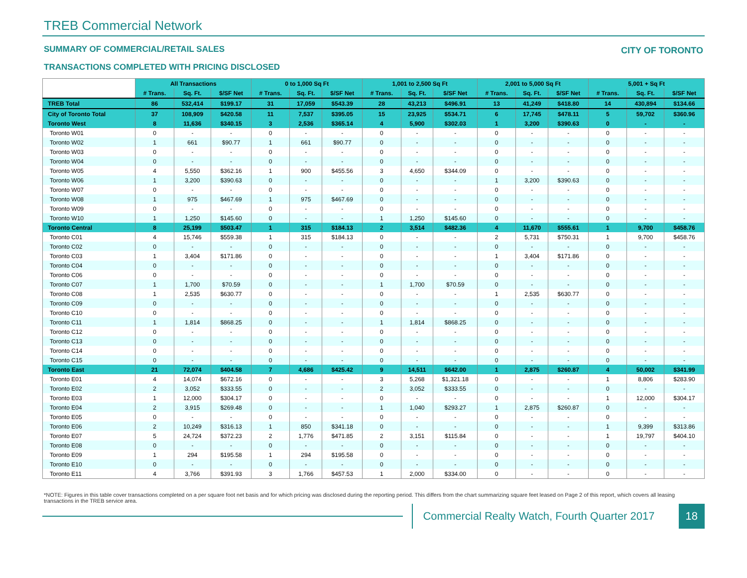TREB Commercial Network
CITY OF TORONTO
SUMMARY OF COMMERCIAL/RETAIL SALES
TRANSACTIONS COMPLETED WITH PRICING DISCLOSED
| | All Transactions | | | 0 to 1,000 Sq Ft | | | 1,001 to 2,500 Sq Ft | | | 2,001 to 5,000 Sq Ft | | | 5,001 + Sq Ft | | |
| | # Trans. | Sq. Ft. | $/SF Net | # Trans. | Sq. Ft. | $/SF Net | # Trans. | Sq. Ft. | $/SF Net | # Trans. | Sq. Ft. | $/SF Net | # Trans. | Sq. Ft. | $/SF Net |
| TREB Total | 86 | 532,414 | $199.17 | 31 | 17,059 | $543.39 | 28 | 43,213 | $496.91 | 13 | 41,249 | $418.80 | 14 | 430,894 | $134.66 |
| City of Toronto Total | 37 | 108,909 | $420.58 | 11 | 7,537 | $395.05 | 15 | 23,925 | $534.71 | 6 | 17,745 | $478.11 | 5 | 59,702 | $360.96 |
| Toronto West | 8 | 11,636 | $340.15 | 3 | 2,536 | $365.14 | 4 | 5,900 | $302.03 | 1 | 3,200 | $390.63 | 0 | - | - |
| Toronto W01 | 0 | - | - | 0 | - | - | 0 | - | - | 0 | - | - | 0 | - | - |
| Toronto W02 | 1 | 661 | $90.77 | 1 | 661 | $90.77 | 0 | - | - | 0 | - | - | 0 | - | - |
| Toronto W03 | 0 | - | - | 0 | - | - | 0 | - | - | 0 | - | - | 0 | - | - |
| Toronto W04 | 0 | - | - | 0 | - | - | 0 | - | - | 0 | - | - | 0 | - | - |
| Toronto W05 | 4 | 5,550 | $362.16 | 1 | 900 | $455.56 | 3 | 4,650 | $344.09 | 0 | - | - | 0 | - | - |
| Toronto W06 | 1 | 3,200 | $390.63 | 0 | - | - | 0 | - | - | 1 | 3,200 | $390.63 | 0 | - | - |
| Toronto W07 | 0 | - | - | 0 | - | - | 0 | - | - | 0 | - | - | 0 | - | - |
| Toronto W08 | 1 | 975 | $467.69 | 1 | 975 | $467.69 | 0 | - | - | 0 | - | - | 0 | - | - |
| Toronto W09 | 0 | - | - | 0 | - | - | 0 | - | - | 0 | - | - | 0 | - | - |
| Toronto W10 | 1 | 1,250 | $145.60 | 0 | - | - | 1 | 1,250 | $145.60 | 0 | - | - | 0 | - | - |
| Toronto Central | 8 | 25,199 | $503.47 | 1 | 315 | $184.13 | 2 | 3,514 | $482.36 | 4 | 11,670 | $555.61 | 1 | 9,700 | $458.76 |
| Toronto C01 | 4 | 15,746 | $559.38 | 1 | 315 | $184.13 | 0 | - | - | 2 | 5,731 | $750.31 | 1 | 9,700 | $458.76 |
| Toronto C02 | 0 | - | - | 0 | - | - | 0 | - | - | 0 | - | - | 0 | - | - |
| Toronto C03 | 1 | 3,404 | $171.86 | 0 | - | - | 0 | - | - | 1 | 3,404 | $171.86 | 0 | - | - |
| Toronto C04 | 0 | - | - | 0 | - | - | 0 | - | - | 0 | - | - | 0 | - | - |
| Toronto C06 | 0 | - | - | 0 | - | - | 0 | - | - | 0 | - | - | 0 | - | - |
| Toronto C07 | 1 | 1,700 | $70.59 | 0 | - | - | 1 | 1,700 | $70.59 | 0 | - | - | 0 | - | - |
| Toronto C08 | 1 | 2,535 | $630.77 | 0 | - | - | 0 | - | - | 1 | 2,535 | $630.77 | 0 | - | - |
| Toronto C09 | 0 | - | - | 0 | - | - | 0 | - | - | 0 | - | - | 0 | - | - |
| Toronto C10 | 0 | - | - | 0 | - | - | 0 | - | - | 0 | - | - | 0 | - | - |
| Toronto C11 | 1 | 1,814 | $868.25 | 0 | - | - | 1 | 1,814 | $868.25 | 0 | - | - | 0 | - | - |
| Toronto C12 | 0 | - | - | 0 | - | - | 0 | - | - | 0 | - | - | 0 | - | - |
| Toronto C13 | 0 | - | - | 0 | - | - | 0 | - | - | 0 | - | - | 0 | - | - |
| Toronto C14 | 0 | - | - | 0 | - | - | 0 | - | - | 0 | - | - | 0 | - | - |
| Toronto C15 | 0 | - | - | 0 | - | - | 0 | - | - | 0 | - | - | 0 | - | - |
| Toronto East | 21 | 72,074 | $404.58 | 7 | 4,686 | $425.42 | 9 | 14,511 | $642.00 | 1 | 2,875 | $260.87 | 4 | 50,002 | $341.99 |
| Toronto E01 | 4 | 14,074 | $672.16 | 0 | - | - | 3 | 5,268 | $1,321.18 | 0 | - | - | 1 | 8,806 | $283.90 |
| Toronto E02 | 2 | 3,052 | $333.55 | 0 | - | - | 2 | 3,052 | $333.55 | 0 | - | - | 0 | - | - |
| Toronto E03 | 1 | 12,000 | $304.17 | 0 | - | - | 0 | - | - | 0 | - | - | 1 | 12,000 | $304.17 |
| Toronto E04 | 2 | 3,915 | $269.48 | 0 | - | - | 1 | 1,040 | $293.27 | 1 | 2,875 | $260.87 | 0 | - | - |
| Toronto E05 | 0 | - | - | 0 | - | - | 0 | - | - | 0 | - | - | 0 | - | - |
| Toronto E06 | 2 | 10,249 | $316.13 | 1 | 850 | $341.18 | 0 | - | - | 0 | - | - | 1 | 9,399 | $313.86 |
| Toronto E07 | 5 | 24,724 | $372.23 | 2 | 1,776 | $471.85 | 2 | 3,151 | $115.84 | 0 | - | - | 1 | 19,797 | $404.10 |
| Toronto E08 | 0 | - | - | 0 | - | - | 0 | - | - | 0 | - | - | 0 | - | - |
| Toronto E09 | 1 | 294 | $195.58 | 1 | 294 | $195.58 | 0 | - | - | 0 | - | - | 0 | - | - |
| Toronto E10 | 0 | - | - | 0 | - | - | 0 | - | - | 0 | - | - | 0 | - | - |
| Toronto E11 | 4 | 3,766 | $391.93 | 3 | 1,766 | $457.53 | 1 | 2,000 | $334.00 | 0 | - | - | 0 | - | - |
*NOTE: Figures in this table cover transactions completed on a per square foot net basis and for which pricing was disclosed during the reporting period. This differs from the chart summarizing square feet leased on Page 2 of this report, which covers all leasing transactions in the TREB service area.
Commercial Realty Watch, Fourth Quarter 2017
18